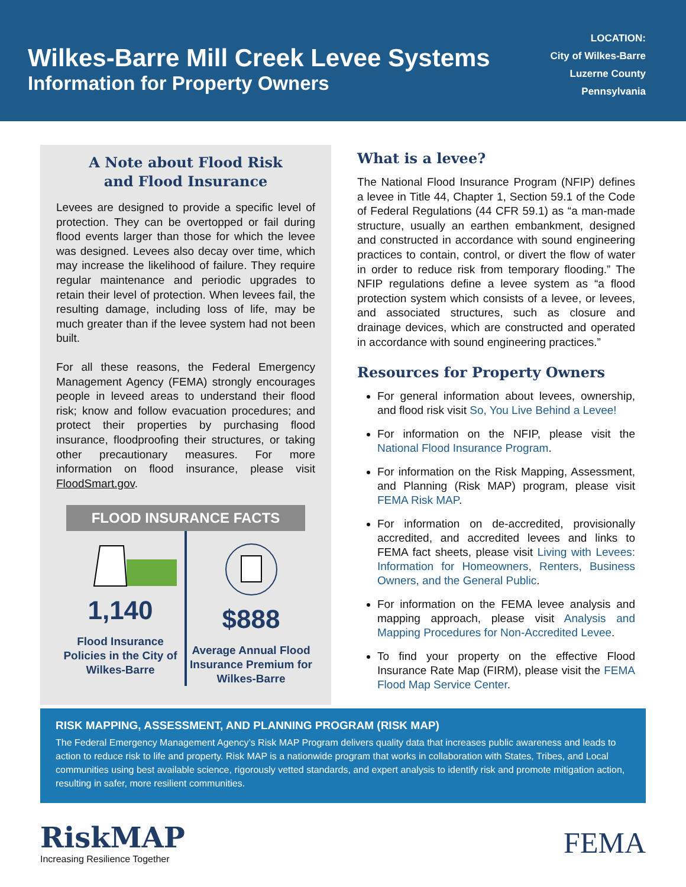Wilkes-Barre Mill Creek Levee Systems
Information for Property Owners
LOCATION:
City of Wilkes-Barre
Luzerne County
Pennsylvania
A Note about Flood Risk
and Flood Insurance
Levees are designed to provide a specific level of protection. They can be overtopped or fail during flood events larger than those for which the levee was designed. Levees also decay over time, which may increase the likelihood of failure. They require regular maintenance and periodic upgrades to retain their level of protection. When levees fail, the resulting damage, including loss of life, may be much greater than if the levee system had not been built.
For all these reasons, the Federal Emergency Management Agency (FEMA) strongly encourages people in leveed areas to understand their flood risk; know and follow evacuation procedures; and protect their properties by purchasing flood insurance, floodproofing their structures, or taking other precautionary measures. For more information on flood insurance, please visit FloodSmart.gov.
FLOOD INSURANCE FACTS
1,140
Flood Insurance Policies in the City of Wilkes-Barre
$888
Average Annual Flood Insurance Premium for Wilkes-Barre
What is a levee?
The National Flood Insurance Program (NFIP) defines a levee in Title 44, Chapter 1, Section 59.1 of the Code of Federal Regulations (44 CFR 59.1) as “a man-made structure, usually an earthen embankment, designed and constructed in accordance with sound engineering practices to contain, control, or divert the flow of water in order to reduce risk from temporary flooding.” The NFIP regulations define a levee system as “a flood protection system which consists of a levee, or levees, and associated structures, such as closure and drainage devices, which are constructed and operated in accordance with sound engineering practices.”
Resources for Property Owners
For general information about levees, ownership, and flood risk visit So, You Live Behind a Levee!
For information on the NFIP, please visit the National Flood Insurance Program.
For information on the Risk Mapping, Assessment, and Planning (Risk MAP) program, please visit FEMA Risk MAP.
For information on de-accredited, provisionally accredited, and accredited levees and links to FEMA fact sheets, please visit Living with Levees: Information for Homeowners, Renters, Business Owners, and the General Public.
For information on the FEMA levee analysis and mapping approach, please visit Analysis and Mapping Procedures for Non-Accredited Levee.
To find your property on the effective Flood Insurance Rate Map (FIRM), please visit the FEMA Flood Map Service Center.
RISK MAPPING, ASSESSMENT, AND PLANNING PROGRAM (RISK MAP)
The Federal Emergency Management Agency’s Risk MAP Program delivers quality data that increases public awareness and leads to action to reduce risk to life and property. Risk MAP is a nationwide program that works in collaboration with States, Tribes, and Local communities using best available science, rigorously vetted standards, and expert analysis to identify risk and promote mitigation action, resulting in safer, more resilient communities.
RiskMAP
Increasing Resilience Together
FEMA